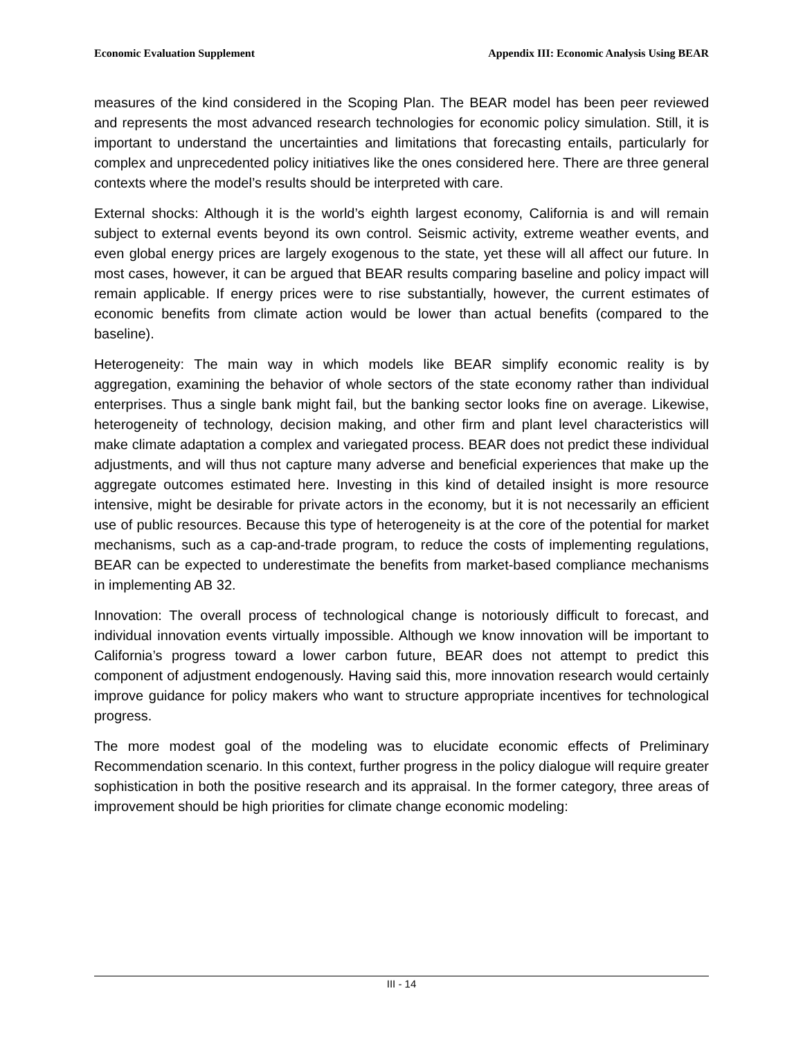Economic Evaluation Supplement Appendix III: Economic Analysis Using BEAR
measures of the kind considered in the Scoping Plan. The BEAR model has been peer reviewed and represents the most advanced research technologies for economic policy simulation. Still, it is important to understand the uncertainties and limitations that forecasting entails, particularly for complex and unprecedented policy initiatives like the ones considered here. There are three general contexts where the model’s results should be interpreted with care.
External shocks: Although it is the world’s eighth largest economy, California is and will remain subject to external events beyond its own control. Seismic activity, extreme weather events, and even global energy prices are largely exogenous to the state, yet these will all affect our future. In most cases, however, it can be argued that BEAR results comparing baseline and policy impact will remain applicable. If energy prices were to rise substantially, however, the current estimates of economic benefits from climate action would be lower than actual benefits (compared to the baseline).
Heterogeneity: The main way in which models like BEAR simplify economic reality is by aggregation, examining the behavior of whole sectors of the state economy rather than individual enterprises. Thus a single bank might fail, but the banking sector looks fine on average. Likewise, heterogeneity of technology, decision making, and other firm and plant level characteristics will make climate adaptation a complex and variegated process. BEAR does not predict these individual adjustments, and will thus not capture many adverse and beneficial experiences that make up the aggregate outcomes estimated here. Investing in this kind of detailed insight is more resource intensive, might be desirable for private actors in the economy, but it is not necessarily an efficient use of public resources. Because this type of heterogeneity is at the core of the potential for market mechanisms, such as a cap-and-trade program, to reduce the costs of implementing regulations, BEAR can be expected to underestimate the benefits from market-based compliance mechanisms in implementing AB 32.
Innovation: The overall process of technological change is notoriously difficult to forecast, and individual innovation events virtually impossible. Although we know innovation will be important to California’s progress toward a lower carbon future, BEAR does not attempt to predict this component of adjustment endogenously. Having said this, more innovation research would certainly improve guidance for policy makers who want to structure appropriate incentives for technological progress.
The more modest goal of the modeling was to elucidate economic effects of Preliminary Recommendation scenario. In this context, further progress in the policy dialogue will require greater sophistication in both the positive research and its appraisal. In the former category, three areas of improvement should be high priorities for climate change economic modeling:
III - 14